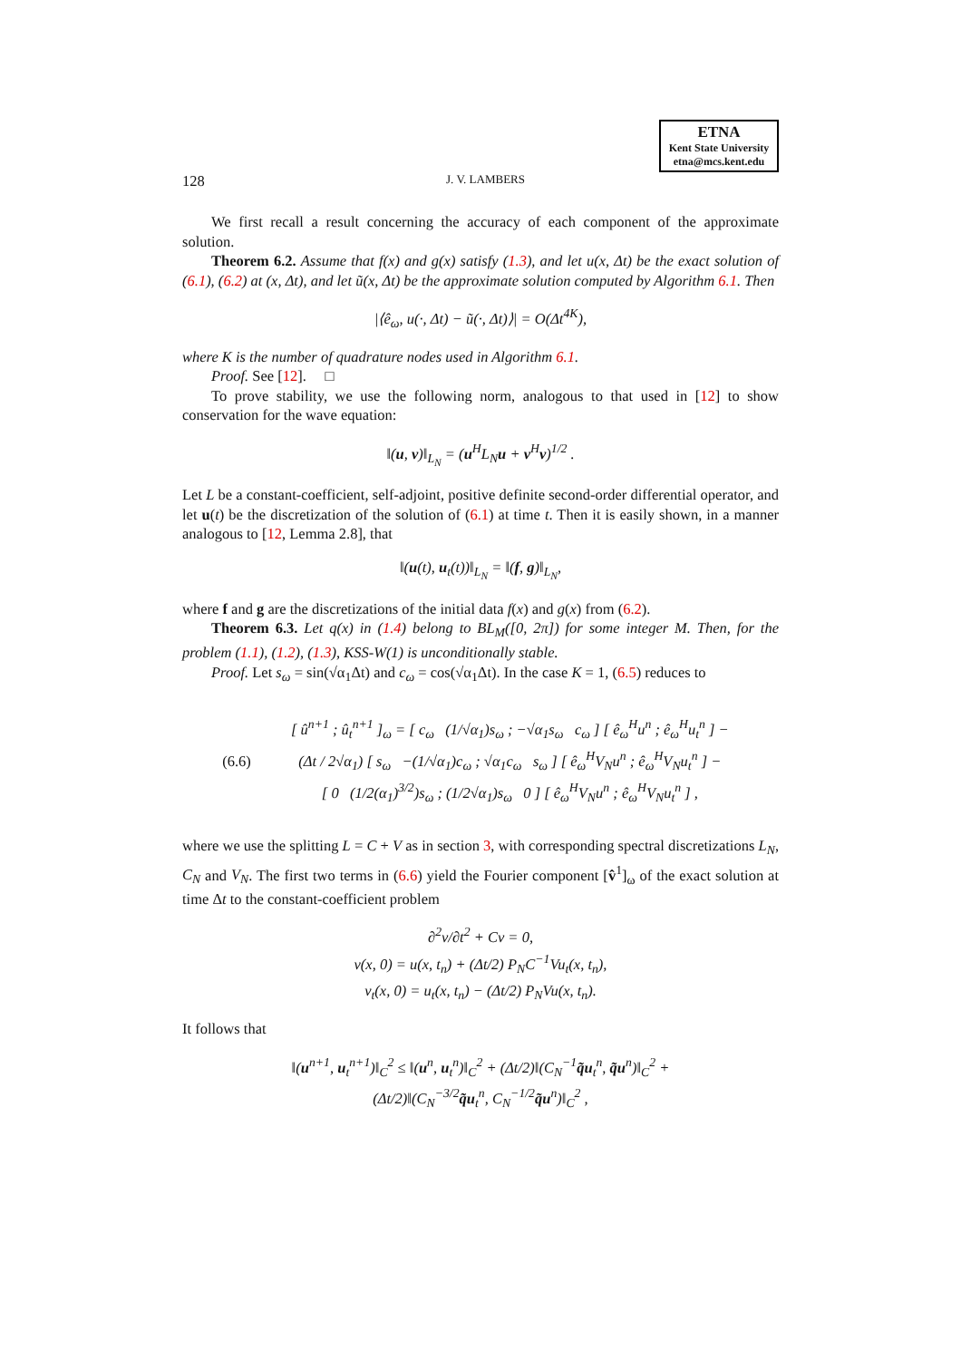ETNA
Kent State University
etna@mcs.kent.edu
128 J. V. LAMBERS
We first recall a result concerning the accuracy of each component of the approximate solution.
Theorem 6.2. Assume that f(x) and g(x) satisfy (1.3), and let u(x, Δt) be the exact solution of (6.1), (6.2) at (x, Δt), and let ũ(x, Δt) be the approximate solution computed by Algorithm 6.1. Then
|⟨ê<sub>ω</sub>, u(·, Δt) − ũ(·, Δt)⟩| = O(Δt<sup>4K</sup>),
where K is the number of quadrature nodes used in Algorithm 6.1.
Proof. See [12]. □
To prove stability, we use the following norm, analogous to that used in [12] to show conservation for the wave equation:
‖(u, v)‖<sub>L<sub>N</sub></sub> = (u<sup>H</sup>L<sub>N</sub>u + v<sup>H</sup>v)<sup>1/2</sup> .
Let L be a constant-coefficient, self-adjoint, positive definite second-order differential operator, and let u(t) be the discretization of the solution of (6.1) at time t. Then it is easily shown, in a manner analogous to [12, Lemma 2.8], that
‖(u(t), u<sub>t</sub>(t))‖<sub>L<sub>N</sub></sub> = ‖(f, g)‖<sub>L<sub>N</sub></sub>,
where f and g are the discretizations of the initial data f(x) and g(x) from (6.2).
Theorem 6.3. Let q(x) in (1.4) belong to BL<sub>M</sub>([0, 2π]) for some integer M. Then, for the problem (1.1), (1.2), (1.3), KSS-W(1) is unconditionally stable.
Proof. Let s<sub>ω</sub> = sin(√α<sub>1</sub>Δt) and c<sub>ω</sub> = cos(√α<sub>1</sub>Δt). In the case K = 1, (6.5) reduces to
(6.6)
[ û<sup>n+1</sup> ; û<sub>t</sub><sup>n+1</sup> ]<sub>ω</sub> = [ c<sub>ω</sub> (1/√α<sub>1</sub>)s<sub>ω</sub> ; −√α<sub>1</sub>s<sub>ω</sub> c<sub>ω</sub> ] [ ê<sub>ω</sub><sup>H</sup>u<sup>n</sup> ; ê<sub>ω</sub><sup>H</sup>u<sub>t</sub><sup>n</sup> ] −
(Δt / 2√α<sub>1</sub>) [ s<sub>ω</sub> −(1/√α<sub>1</sub>)c<sub>ω</sub> ; √α<sub>1</sub>c<sub>ω</sub> s<sub>ω</sub> ] [ ê<sub>ω</sub><sup>H</sup>V<sub>N</sub>u<sup>n</sup> ; ê<sub>ω</sub><sup>H</sup>V<sub>N</sub>u<sub>t</sub><sup>n</sup> ] −
[ 0 (1/2(α<sub>1</sub>)<sup>3/2</sup>)s<sub>ω</sub> ; (1/2√α<sub>1</sub>)s<sub>ω</sub> 0 ] [ ê<sub>ω</sub><sup>H</sup>V<sub>N</sub>u<sup>n</sup> ; ê<sub>ω</sub><sup>H</sup>V<sub>N</sub>u<sub>t</sub><sup>n</sup> ] ,
where we use the splitting L = C + V as in section 3, with corresponding spectral discretizations L<sub>N</sub>, C<sub>N</sub> and V<sub>N</sub>. The first two terms in (6.6) yield the Fourier component [v̂<sup>1</sup>]<sub>ω</sub> of the exact solution at time Δt to the constant-coefficient problem
∂<sup>2</sup>v/∂t<sup>2</sup> + Cv = 0,
v(x, 0) = u(x, t<sub>n</sub>) + (Δt/2) P<sub>N</sub>C<sup>−1</sup>Vu<sub>t</sub>(x, t<sub>n</sub>),
v<sub>t</sub>(x, 0) = u<sub>t</sub>(x, t<sub>n</sub>) − (Δt/2) P<sub>N</sub>Vu(x, t<sub>n</sub>).
It follows that
‖(u<sup>n+1</sup>, u<sub>t</sub><sup>n+1</sup>)‖<sub>C</sub><sup>2</sup> ≤ ‖(u<sup>n</sup>, u<sub>t</sub><sup>n</sup>)‖<sub>C</sub><sup>2</sup> + (Δt/2)‖(C<sub>N</sub><sup>−1</sup>q̃u<sub>t</sub><sup>n</sup>, q̃u<sup>n</sup>)‖<sub>C</sub><sup>2</sup> +
(Δt/2)‖(C<sub>N</sub><sup>−3/2</sup>q̃u<sub>t</sub><sup>n</sup>, C<sub>N</sub><sup>−1/2</sup>q̃u<sup>n</sup>)‖<sub>C</sub><sup>2</sup> ,